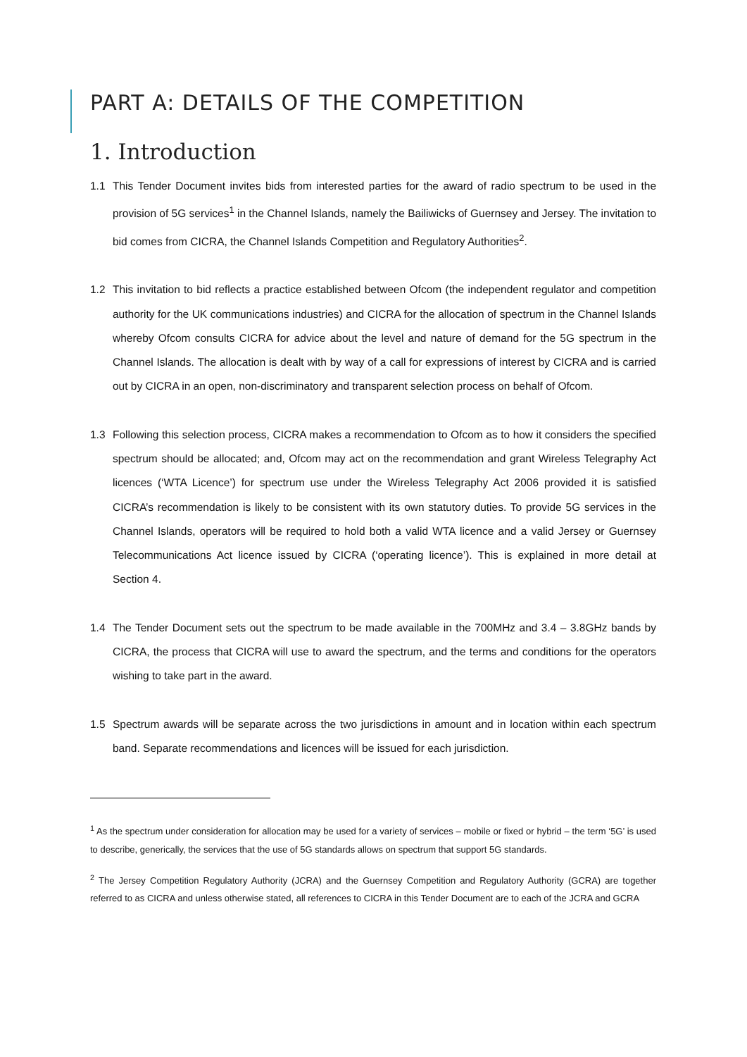PART A: DETAILS OF THE COMPETITION
1. Introduction
1.1 This Tender Document invites bids from interested parties for the award of radio spectrum to be used in the provision of 5G services<sup>1</sup> in the Channel Islands, namely the Bailiwicks of Guernsey and Jersey. The invitation to bid comes from CICRA, the Channel Islands Competition and Regulatory Authorities<sup>2</sup>.
1.2 This invitation to bid reflects a practice established between Ofcom (the independent regulator and competition authority for the UK communications industries) and CICRA for the allocation of spectrum in the Channel Islands whereby Ofcom consults CICRA for advice about the level and nature of demand for the 5G spectrum in the Channel Islands. The allocation is dealt with by way of a call for expressions of interest by CICRA and is carried out by CICRA in an open, non-discriminatory and transparent selection process on behalf of Ofcom.
1.3 Following this selection process, CICRA makes a recommendation to Ofcom as to how it considers the specified spectrum should be allocated; and, Ofcom may act on the recommendation and grant Wireless Telegraphy Act licences (‘WTA Licence’) for spectrum use under the Wireless Telegraphy Act 2006 provided it is satisfied CICRA’s recommendation is likely to be consistent with its own statutory duties. To provide 5G services in the Channel Islands, operators will be required to hold both a valid WTA licence and a valid Jersey or Guernsey Telecommunications Act licence issued by CICRA (‘operating licence’). This is explained in more detail at Section 4.
1.4 The Tender Document sets out the spectrum to be made available in the 700MHz and 3.4 – 3.8GHz bands by CICRA, the process that CICRA will use to award the spectrum, and the terms and conditions for the operators wishing to take part in the award.
1.5 Spectrum awards will be separate across the two jurisdictions in amount and in location within each spectrum band. Separate recommendations and licences will be issued for each jurisdiction.
<sup>1</sup> As the spectrum under consideration for allocation may be used for a variety of services – mobile or fixed or hybrid – the term ‘5G’ is used to describe, generically, the services that the use of 5G standards allows on spectrum that support 5G standards.
<sup>2</sup> The Jersey Competition Regulatory Authority (JCRA) and the Guernsey Competition and Regulatory Authority (GCRA) are together referred to as CICRA and unless otherwise stated, all references to CICRA in this Tender Document are to each of the JCRA and GCRA